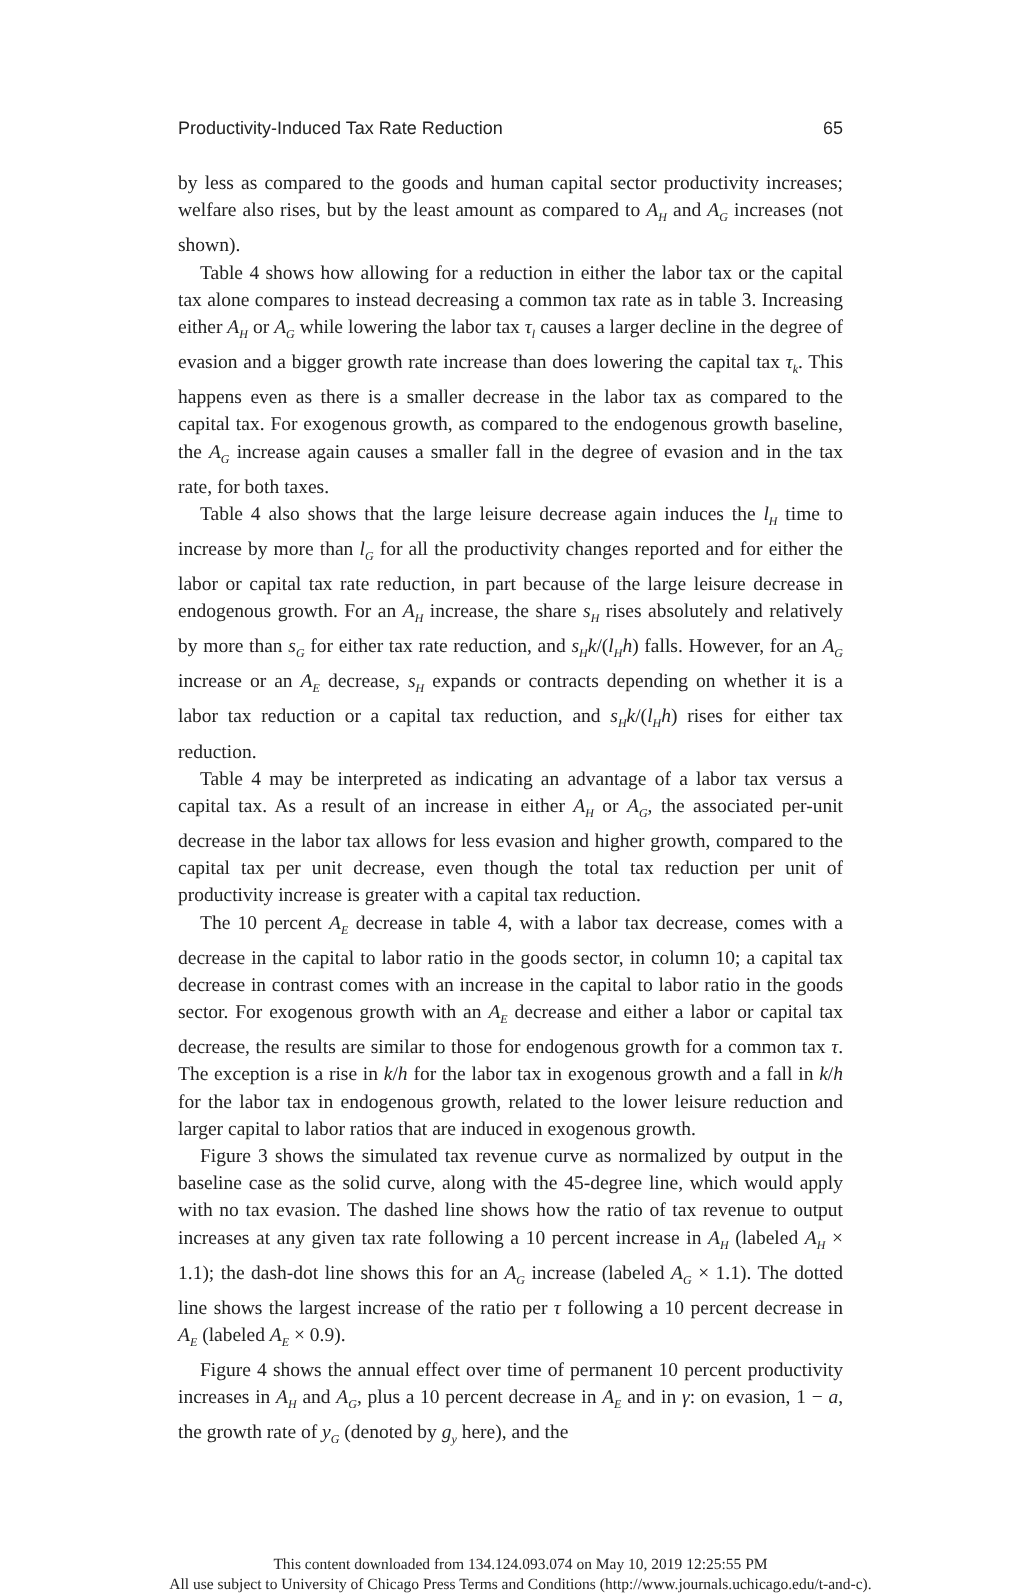Productivity-Induced Tax Rate Reduction 65
by less as compared to the goods and human capital sector productivity increases; welfare also rises, but by the least amount as compared to A<sub>H</sub> and A<sub>G</sub> increases (not shown).
Table 4 shows how allowing for a reduction in either the labor tax or the capital tax alone compares to instead decreasing a common tax rate as in table 3. Increasing either A<sub>H</sub> or A<sub>G</sub> while lowering the labor tax τ<sub>l</sub> causes a larger decline in the degree of evasion and a bigger growth rate increase than does lowering the capital tax τ<sub>k</sub>. This happens even as there is a smaller decrease in the labor tax as compared to the capital tax. For exogenous growth, as compared to the endogenous growth baseline, the A<sub>G</sub> increase again causes a smaller fall in the degree of evasion and in the tax rate, for both taxes.
Table 4 also shows that the large leisure decrease again induces the l<sub>H</sub> time to increase by more than l<sub>G</sub> for all the productivity changes reported and for either the labor or capital tax rate reduction, in part because of the large leisure decrease in endogenous growth. For an A<sub>H</sub> increase, the share s<sub>H</sub> rises absolutely and relatively by more than s<sub>G</sub> for either tax rate reduction, and s<sub>H</sub>k/(l<sub>H</sub>h) falls. However, for an A<sub>G</sub> increase or an A<sub>E</sub> decrease, s<sub>H</sub> expands or contracts depending on whether it is a labor tax reduction or a capital tax reduction, and s<sub>H</sub>k/(l<sub>H</sub>h) rises for either tax reduction.
Table 4 may be interpreted as indicating an advantage of a labor tax versus a capital tax. As a result of an increase in either A<sub>H</sub> or A<sub>G</sub>, the associated per-unit decrease in the labor tax allows for less evasion and higher growth, compared to the capital tax per unit decrease, even though the total tax reduction per unit of productivity increase is greater with a capital tax reduction.
The 10 percent A<sub>E</sub> decrease in table 4, with a labor tax decrease, comes with a decrease in the capital to labor ratio in the goods sector, in column 10; a capital tax decrease in contrast comes with an increase in the capital to labor ratio in the goods sector. For exogenous growth with an A<sub>E</sub> decrease and either a labor or capital tax decrease, the results are similar to those for endogenous growth for a common tax τ. The exception is a rise in k/h for the labor tax in exogenous growth and a fall in k/h for the labor tax in endogenous growth, related to the lower leisure reduction and larger capital to labor ratios that are induced in exogenous growth.
Figure 3 shows the simulated tax revenue curve as normalized by output in the baseline case as the solid curve, along with the 45-degree line, which would apply with no tax evasion. The dashed line shows how the ratio of tax revenue to output increases at any given tax rate following a 10 percent increase in A<sub>H</sub> (labeled A<sub>H</sub> × 1.1); the dash-dot line shows this for an A<sub>G</sub> increase (labeled A<sub>G</sub> × 1.1). The dotted line shows the largest increase of the ratio per τ following a 10 percent decrease in A<sub>E</sub> (labeled A<sub>E</sub> × 0.9).
Figure 4 shows the annual effect over time of permanent 10 percent productivity increases in A<sub>H</sub> and A<sub>G</sub>, plus a 10 percent decrease in A<sub>E</sub> and in γ: on evasion, 1 − a, the growth rate of y<sub>G</sub> (denoted by g<sub>y</sub> here), and the
This content downloaded from 134.124.093.074 on May 10, 2019 12:25:55 PM
All use subject to University of Chicago Press Terms and Conditions (http://www.journals.uchicago.edu/t-and-c).